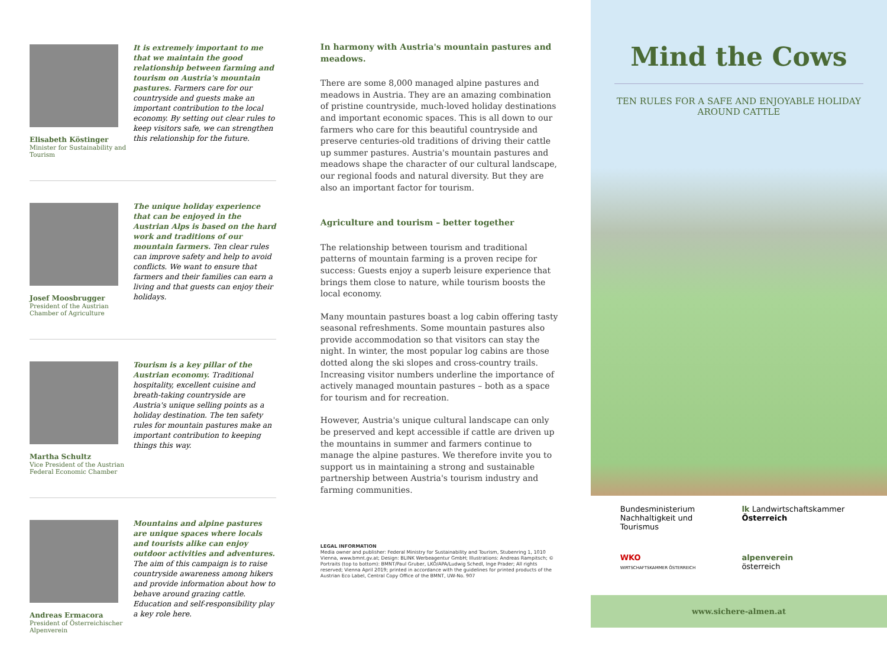Elisabeth Köstinger
Minister for Sustainability and Tourism
It is extremely important to me that we maintain the good relationship between farming and tourism on Austria's mountain pastures. Farmers care for our countryside and guests make an important contribution to the local economy. By setting out clear rules to keep visitors safe, we can strengthen this relationship for the future.
Josef Moosbrugger
President of the Austrian Chamber of Agriculture
The unique holiday experience that can be enjoyed in the Austrian Alps is based on the hard work and traditions of our mountain farmers. Ten clear rules can improve safety and help to avoid conflicts. We want to ensure that farmers and their families can earn a living and that guests can enjoy their holidays.
Martha Schultz
Vice President of the Austrian Federal Economic Chamber
Tourism is a key pillar of the Austrian economy. Traditional hospitality, excellent cuisine and breath-taking countryside are Austria's unique selling points as a holiday destination. The ten safety rules for mountain pastures make an important contribution to keeping things this way.
Andreas Ermacora
President of Österreichischer Alpenverein
Mountains and alpine pastures are unique spaces where locals and tourists alike can enjoy outdoor activities and adventures. The aim of this campaign is to raise countryside awareness among hikers and provide information about how to behave around grazing cattle. Education and self-responsibility play a key role here.
In harmony with Austria's mountain pastures and meadows.
There are some 8,000 managed alpine pastures and meadows in Austria. They are an amazing combination of pristine countryside, much-loved holiday destinations and important economic spaces. This is all down to our farmers who care for this beautiful countryside and preserve centuries-old traditions of driving their cattle up summer pastures. Austria's mountain pastures and meadows shape the character of our cultural landscape, our regional foods and natural diversity. But they are also an important factor for tourism.
Agriculture and tourism – better together
The relationship between tourism and traditional patterns of mountain farming is a proven recipe for success: Guests enjoy a superb leisure experience that brings them close to nature, while tourism boosts the local economy.
Many mountain pastures boast a log cabin offering tasty seasonal refreshments. Some mountain pastures also provide accommodation so that visitors can stay the night. In winter, the most popular log cabins are those dotted along the ski slopes and cross-country trails. Increasing visitor numbers underline the importance of actively managed mountain pastures – both as a space for tourism and for recreation.
However, Austria's unique cultural landscape can only be preserved and kept accessible if cattle are driven up the mountains in summer and farmers continue to manage the alpine pastures. We therefore invite you to support us in maintaining a strong and sustainable partnership between Austria's tourism industry and farming communities.
LEGAL INFORMATION
Media owner and publisher: Federal Ministry for Sustainability and Tourism, Stubenring 1, 1010 Vienna, www.bmnt.gv.at; Design: BLINK Werbeagentur GmbH; Illustrations: Andreas Rampitsch; © Portraits (top to bottom): BMNT/Paul Gruber, LKÖ/APA/Ludwig Schedl, Inge Prader; All rights reserved; Vienna April 2019; printed in accordance with the guidelines for printed products of the Austrian Eco Label, Central Copy Office of the BMNT, UW-No. 907
Mind the Cows
TEN RULES FOR A SAFE AND ENJOYABLE HOLIDAY AROUND CATTLE
Bundesministerium
Nachhaltigkeit und
Tourismus
lk Landwirtschaftskammer Österreich
WKO
WIRTSCHAFTSKAMMER ÖSTERREICH
alpenverein
österreich
www.sichere-almen.at